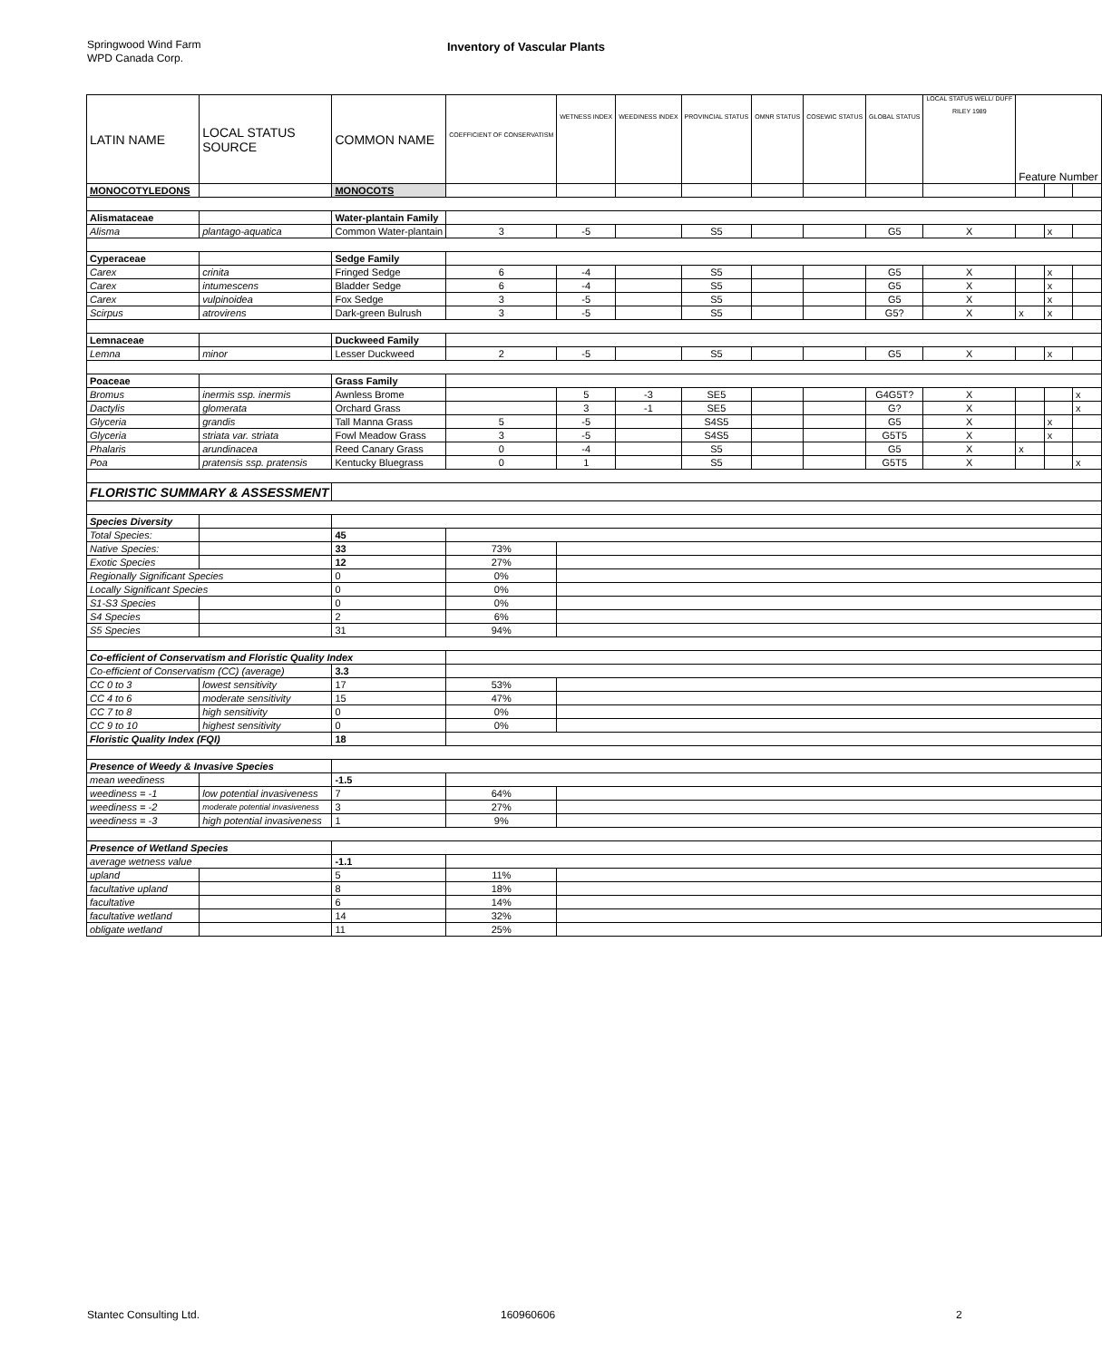Springwood Wind Farm
WPD Canada Corp.
Inventory of Vascular Plants
| LATIN NAME | LOCAL STATUS SOURCE | COMMON NAME | COEFFICIENT OF CONSERVATISM | WETNESS INDEX | WEEDINESS INDEX | PROVINCIAL STATUS | OMNR STATUS | COSEWIC STATUS | GLOBAL STATUS | LOCAL STATUS WELL/ DUFF RILEY 1989 | Feature Number | | |
| --- | --- | --- | --- | --- | --- | --- | --- | --- | --- | --- | --- | --- | --- |
| MONOCOTYLEDONS | | MONOCOTS | | | | | | | | | | | |
| Alismataceae | | Water-plantain Family | | | | | | | | | | | |
| Alisma | plantago-aquatica | Common Water-plantain | 3 | -5 | | S5 | | | G5 | X | | x | |
| Cyperaceae | | Sedge Family | | | | | | | | | | | |
| Carex | crinita | Fringed Sedge | 6 | -4 | | S5 | | | G5 | X | | x | |
| Carex | intumescens | Bladder Sedge | 6 | -4 | | S5 | | | G5 | X | | x | |
| Carex | vulpinoidea | Fox Sedge | 3 | -5 | | S5 | | | G5 | X | | x | |
| Scirpus | atrovirens | Dark-green Bulrush | 3 | -5 | | S5 | | | G5? | X | x | x | |
| Lemnaceae | | Duckweed Family | | | | | | | | | | | |
| Lemna | minor | Lesser Duckweed | 2 | -5 | | S5 | | | G5 | X | | x | |
| Poaceae | | Grass Family | | | | | | | | | | | |
| Bromus | inermis ssp. inermis | Awnless Brome | | 5 | -3 | SE5 | | | G4G5T? | X | | | x |
| Dactylis | glomerata | Orchard Grass | | 3 | -1 | SE5 | | | G? | X | | | x |
| Glyceria | grandis | Tall Manna Grass | 5 | -5 | | S4S5 | | | G5 | X | | x | |
| Glyceria | striata var. striata | Fowl Meadow Grass | 3 | -5 | | S4S5 | | | G5T5 | X | | x | |
| Phalaris | arundinacea | Reed Canary Grass | 0 | -4 | | S5 | | | G5 | X | x | | |
| Poa | pratensis ssp. pratensis | Kentucky Bluegrass | 0 | 1 | | S5 | | | G5T5 | X | | | x |
| FLORISTIC SUMMARY & ASSESSMENT | | | | | | | | | | | | | |
| Species Diversity | | | | | | | | | | | | | |
| Total Species: | | 45 | | | | | | | | | | | |
| Native Species: | | 33 | 73% | | | | | | | | | | |
| Exotic Species | | 12 | 27% | | | | | | | | | | |
| Regionally Significant Species | | 0 | 0% | | | | | | | | | | |
| Locally Significant Species | | 0 | 0% | | | | | | | | | | |
| S1-S3 Species | | 0 | 0% | | | | | | | | | | |
| S4 Species | | 2 | 6% | | | | | | | | | | |
| S5 Species | | 31 | 94% | | | | | | | | | | |
| Co-efficient of Conservatism and Floristic Quality Index | | | | | | | | | | | | | |
| Co-efficient of Conservatism (CC) (average) | | 3.3 | | | | | | | | | | | |
| CC 0 to 3 | lowest sensitivity | 17 | 53% | | | | | | | | | | |
| CC 4 to 6 | moderate sensitivity | 15 | 47% | | | | | | | | | | |
| CC 7 to 8 | high sensitivity | 0 | 0% | | | | | | | | | | |
| CC 9 to 10 | highest sensitivity | 0 | 0% | | | | | | | | | | |
| Floristic Quality Index (FQI) | | 18 | | | | | | | | | | | |
| Presence of Weedy & Invasive Species | | | | | | | | | | | | | |
| mean weediness | | -1.5 | | | | | | | | | | | |
| weediness = -1 | low potential invasiveness | 7 | 64% | | | | | | | | | | |
| weediness = -2 | moderate potential invasiveness | 3 | 27% | | | | | | | | | | |
| weediness = -3 | high potential invasiveness | 1 | 9% | | | | | | | | | | |
| Presence of Wetland Species | | | | | | | | | | | | | |
| average wetness value | | -1.1 | | | | | | | | | | | |
| upland | | 5 | 11% | | | | | | | | | | |
| facultative upland | | 8 | 18% | | | | | | | | | | |
| facultative | | 6 | 14% | | | | | | | | | | |
| facultative wetland | | 14 | 32% | | | | | | | | | | |
| obligate wetland | | 11 | 25% | | | | | | | | | | |
Stantec Consulting Ltd. 160960606 2